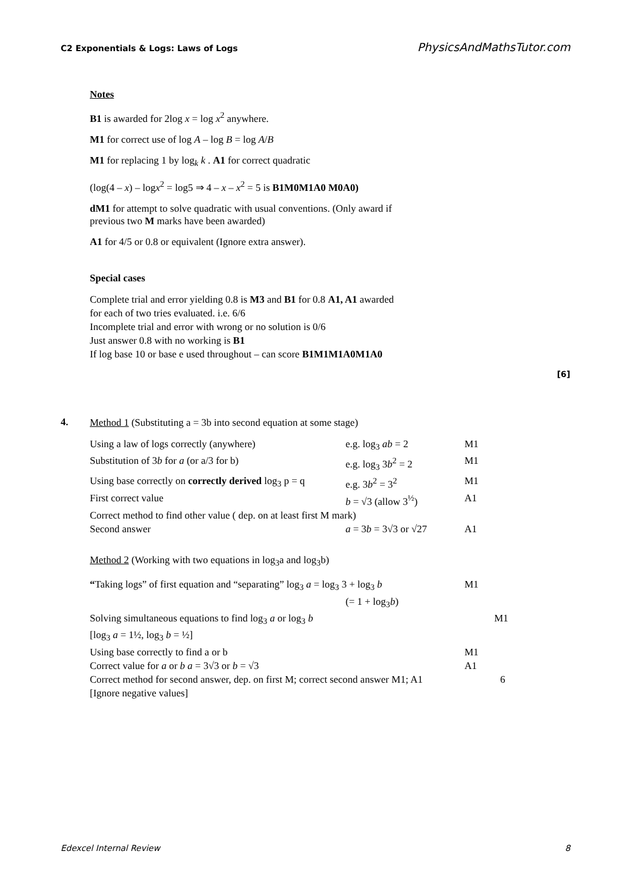C2 Exponentials & Logs: Laws of Logs PhysicsAndMathsTutor.com
Notes
B1 is awarded for 2log x = log x<sup>2</sup> anywhere.
M1 for correct use of log A – log B = log A/B
M1 for replacing 1 by log<sub>k</sub> k . A1 for correct quadratic
(log(4 – x) – logx<sup>2</sup> = log5 ⇒ 4 – x – x<sup>2</sup> = 5 is B1M0M1A0 M0A0)
dM1 for attempt to solve quadratic with usual conventions. (Only award if
previous two M marks have been awarded)
A1 for 4/5 or 0.8 or equivalent (Ignore extra answer).
Special cases
Complete trial and error yielding 0.8 is M3 and B1 for 0.8 A1, A1 awarded
for each of two tries evaluated. i.e. 6/6
Incomplete trial and error with wrong or no solution is 0/6
Just answer 0.8 with no working is B1
If log base 10 or base e used throughout – can score B1M1M1A0M1A0
[6]
4.
Method 1 (Substituting a = 3b into second equation at some stage)
Using a law of logs correctly (anywhere) e.g. log<sub>3</sub> ab = 2 M1
Substitution of 3b for a (or a/3 for b) e.g. log<sub>3</sub> 3b<sup>2</sup> = 2 M1
Using base correctly on correctly derived log<sub>3</sub> p = q e.g. 3b<sup>2</sup> = 3<sup>2</sup> M1
First correct value b = √3 (allow 3<sup>½</sup>) A1
Correct method to find other value ( dep. on at least first M mark)
Second answer a = 3b = 3√3 or √27 A1
Method 2 (Working with two equations in log<sub>3</sub>a and log<sub>3</sub>b)
“Taking logs” of first equation and “separating” log<sub>3</sub> a = log<sub>3</sub> 3 + log<sub>3</sub> b M1
(= 1 + log<sub>3</sub>b)
Solving simultaneous equations to find log<sub>3</sub> a or log<sub>3</sub> b M1
[log<sub>3</sub> a = 1½, log<sub>3</sub> b = ½]
Using base correctly to find a or b M1
Correct value for a or b a = 3√3 or b = √3 A1
Correct method for second answer, dep. on first M; correct second answer M1; A1 6
[Ignore negative values]
Edexcel Internal Review 8